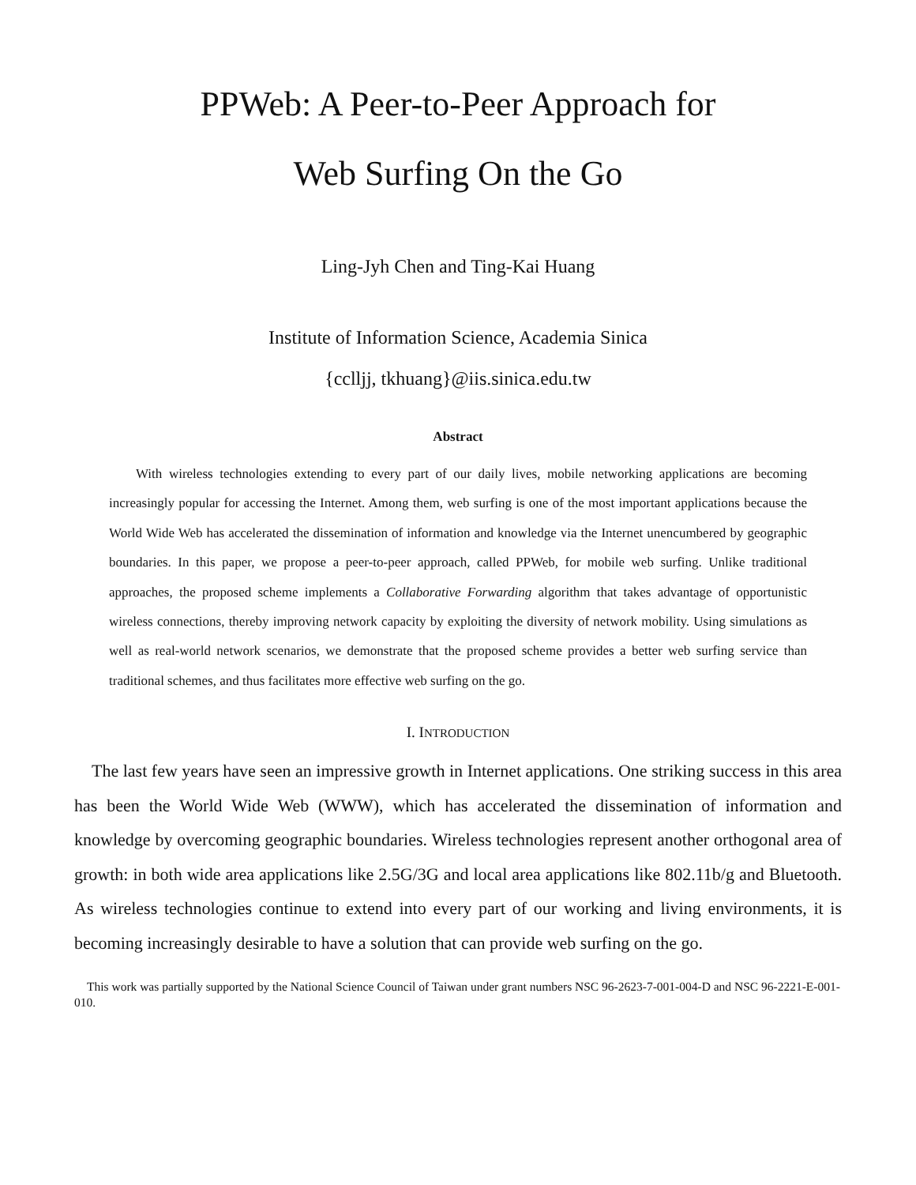PPWeb: A Peer-to-Peer Approach for
Web Surfing On the Go
Ling-Jyh Chen and Ting-Kai Huang
Institute of Information Science, Academia Sinica
{cclljj, tkhuang}@iis.sinica.edu.tw
Abstract
With wireless technologies extending to every part of our daily lives, mobile networking applications are becoming increasingly popular for accessing the Internet. Among them, web surfing is one of the most important applications because the World Wide Web has accelerated the dissemination of information and knowledge via the Internet unencumbered by geographic boundaries. In this paper, we propose a peer-to-peer approach, called PPWeb, for mobile web surfing. Unlike traditional approaches, the proposed scheme implements a Collaborative Forwarding algorithm that takes advantage of opportunistic wireless connections, thereby improving network capacity by exploiting the diversity of network mobility. Using simulations as well as real-world network scenarios, we demonstrate that the proposed scheme provides a better web surfing service than traditional schemes, and thus facilitates more effective web surfing on the go.
I. INTRODUCTION
The last few years have seen an impressive growth in Internet applications. One striking success in this area has been the World Wide Web (WWW), which has accelerated the dissemination of information and knowledge by overcoming geographic boundaries. Wireless technologies represent another orthogonal area of growth: in both wide area applications like 2.5G/3G and local area applications like 802.11b/g and Bluetooth. As wireless technologies continue to extend into every part of our working and living environments, it is becoming increasingly desirable to have a solution that can provide web surfing on the go.
This work was partially supported by the National Science Council of Taiwan under grant numbers NSC 96-2623-7-001-004-D and NSC 96-2221-E-001-010.